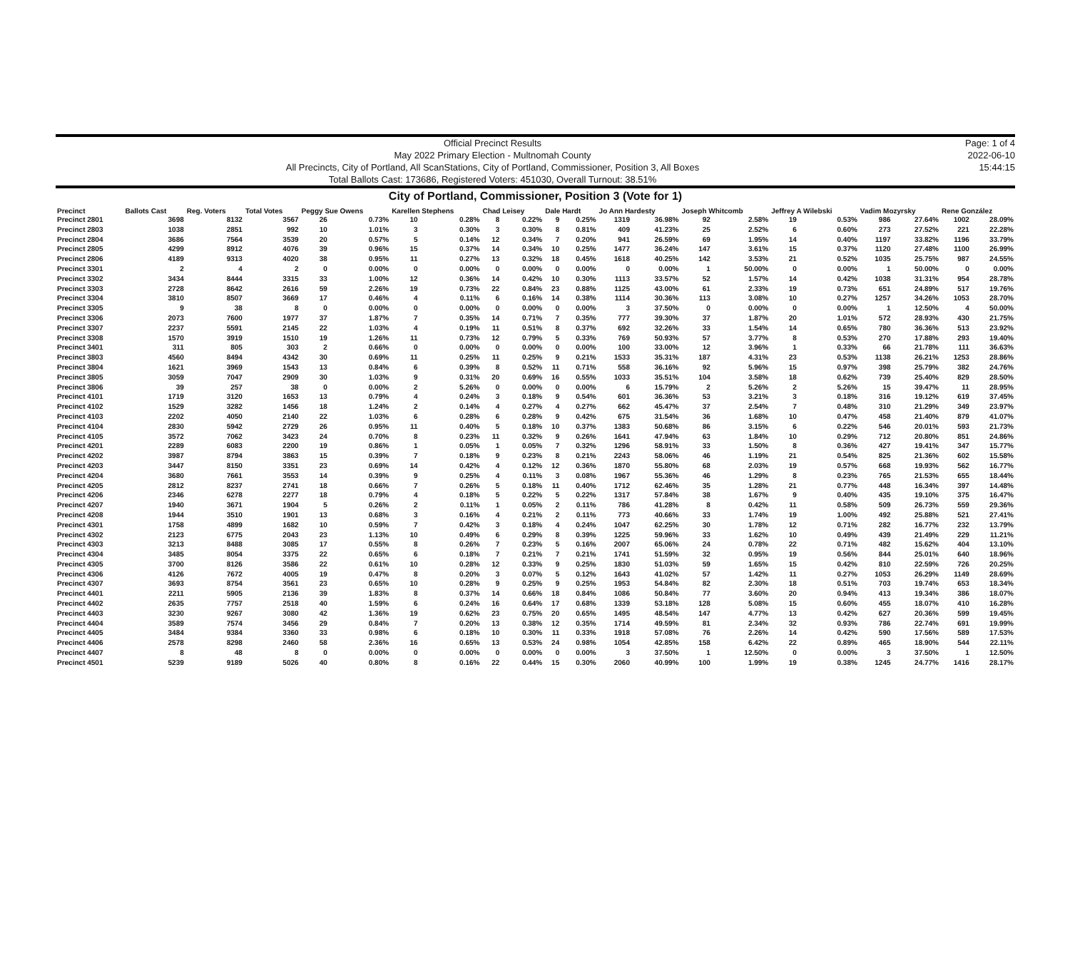Official Precinct Results
May 2022 Primary Election - Multnomah County
All Precincts, City of Portland, All ScanStations, City of Portland, Commissioner, Position 3, All Boxes
Total Ballots Cast: 173686, Registered Voters: 451030, Overall Turnout: 38.51%
Page: 1 of 4
2022-06-10
15:44:15
City of Portland, Commissioner, Position 3 (Vote for 1)
| Precinct | Ballots Cast | Reg. Voters | Total Votes | Peggy Sue Owens | | Karellen Stephens | | Chad Leisey | | Dale Hardt | | Jo Ann Hardesty | | Joseph Whitcomb | | Jeffrey A Wilebski | | Vadim Mozyrsky | | Rene González | |
| --- | --- | --- | --- | --- | --- | --- | --- | --- | --- | --- | --- | --- | --- | --- | --- | --- | --- | --- | --- | --- | --- |
| Precinct 2801 | 3698 | 8132 | 3567 | 26 | 0.73% | 10 | 0.28% | 8 | 0.22% | 9 | 0.25% | 1319 | 36.98% | 92 | 2.58% | 19 | 0.53% | 986 | 27.64% | 1002 | 28.09% |
| Precinct 2803 | 1038 | 2851 | 992 | 10 | 1.01% | 3 | 0.30% | 3 | 0.30% | 8 | 0.81% | 409 | 41.23% | 25 | 2.52% | 6 | 0.60% | 273 | 27.52% | 221 | 22.28% |
| Precinct 2804 | 3686 | 7564 | 3539 | 20 | 0.57% | 5 | 0.14% | 12 | 0.34% | 7 | 0.20% | 941 | 26.59% | 69 | 1.95% | 14 | 0.40% | 1197 | 33.82% | 1196 | 33.79% |
| Precinct 2805 | 4299 | 8912 | 4076 | 39 | 0.96% | 15 | 0.37% | 14 | 0.34% | 10 | 0.25% | 1477 | 36.24% | 147 | 3.61% | 15 | 0.37% | 1120 | 27.48% | 1100 | 26.99% |
| Precinct 2806 | 4189 | 9313 | 4020 | 38 | 0.95% | 11 | 0.27% | 13 | 0.32% | 18 | 0.45% | 1618 | 40.25% | 142 | 3.53% | 21 | 0.52% | 1035 | 25.75% | 987 | 24.55% |
| Precinct 3301 | 2 | 4 | 2 | 0 | 0.00% | 0 | 0.00% | 0 | 0.00% | 0 | 0.00% | 0 | 0.00% | 1 | 50.00% | 0 | 0.00% | 1 | 50.00% | 0 | 0.00% |
| Precinct 3302 | 3434 | 8444 | 3315 | 33 | 1.00% | 12 | 0.36% | 14 | 0.42% | 10 | 0.30% | 1113 | 33.57% | 52 | 1.57% | 14 | 0.42% | 1038 | 31.31% | 954 | 28.78% |
| Precinct 3303 | 2728 | 8642 | 2616 | 59 | 2.26% | 19 | 0.73% | 22 | 0.84% | 23 | 0.88% | 1125 | 43.00% | 61 | 2.33% | 19 | 0.73% | 651 | 24.89% | 517 | 19.76% |
| Precinct 3304 | 3810 | 8507 | 3669 | 17 | 0.46% | 4 | 0.11% | 6 | 0.16% | 14 | 0.38% | 1114 | 30.36% | 113 | 3.08% | 10 | 0.27% | 1257 | 34.26% | 1053 | 28.70% |
| Precinct 3305 | 9 | 38 | 8 | 0 | 0.00% | 0 | 0.00% | 0 | 0.00% | 0 | 0.00% | 3 | 37.50% | 0 | 0.00% | 0 | 0.00% | 1 | 12.50% | 4 | 50.00% |
| Precinct 3306 | 2073 | 7600 | 1977 | 37 | 1.87% | 7 | 0.35% | 14 | 0.71% | 7 | 0.35% | 777 | 39.30% | 37 | 1.87% | 20 | 1.01% | 572 | 28.93% | 430 | 21.75% |
| Precinct 3307 | 2237 | 5591 | 2145 | 22 | 1.03% | 4 | 0.19% | 11 | 0.51% | 8 | 0.37% | 692 | 32.26% | 33 | 1.54% | 14 | 0.65% | 780 | 36.36% | 513 | 23.92% |
| Precinct 3308 | 1570 | 3919 | 1510 | 19 | 1.26% | 11 | 0.73% | 12 | 0.79% | 5 | 0.33% | 769 | 50.93% | 57 | 3.77% | 8 | 0.53% | 270 | 17.88% | 293 | 19.40% |
| Precinct 3401 | 311 | 805 | 303 | 2 | 0.66% | 0 | 0.00% | 0 | 0.00% | 0 | 0.00% | 100 | 33.00% | 12 | 3.96% | 1 | 0.33% | 66 | 21.78% | 111 | 36.63% |
| Precinct 3803 | 4560 | 8494 | 4342 | 30 | 0.69% | 11 | 0.25% | 11 | 0.25% | 9 | 0.21% | 1533 | 35.31% | 187 | 4.31% | 23 | 0.53% | 1138 | 26.21% | 1253 | 28.86% |
| Precinct 3804 | 1621 | 3969 | 1543 | 13 | 0.84% | 6 | 0.39% | 8 | 0.52% | 11 | 0.71% | 558 | 36.16% | 92 | 5.96% | 15 | 0.97% | 398 | 25.79% | 382 | 24.76% |
| Precinct 3805 | 3059 | 7047 | 2909 | 30 | 1.03% | 9 | 0.31% | 20 | 0.69% | 16 | 0.55% | 1033 | 35.51% | 104 | 3.58% | 18 | 0.62% | 739 | 25.40% | 829 | 28.50% |
| Precinct 3806 | 39 | 257 | 38 | 0 | 0.00% | 2 | 5.26% | 0 | 0.00% | 0 | 0.00% | 6 | 15.79% | 2 | 5.26% | 2 | 5.26% | 15 | 39.47% | 11 | 28.95% |
| Precinct 4101 | 1719 | 3120 | 1653 | 13 | 0.79% | 4 | 0.24% | 3 | 0.18% | 9 | 0.54% | 601 | 36.36% | 53 | 3.21% | 3 | 0.18% | 316 | 19.12% | 619 | 37.45% |
| Precinct 4102 | 1529 | 3282 | 1456 | 18 | 1.24% | 2 | 0.14% | 4 | 0.27% | 4 | 0.27% | 662 | 45.47% | 37 | 2.54% | 7 | 0.48% | 310 | 21.29% | 349 | 23.97% |
| Precinct 4103 | 2202 | 4050 | 2140 | 22 | 1.03% | 6 | 0.28% | 6 | 0.28% | 9 | 0.42% | 675 | 31.54% | 36 | 1.68% | 10 | 0.47% | 458 | 21.40% | 879 | 41.07% |
| Precinct 4104 | 2830 | 5942 | 2729 | 26 | 0.95% | 11 | 0.40% | 5 | 0.18% | 10 | 0.37% | 1383 | 50.68% | 86 | 3.15% | 6 | 0.22% | 546 | 20.01% | 593 | 21.73% |
| Precinct 4105 | 3572 | 7062 | 3423 | 24 | 0.70% | 8 | 0.23% | 11 | 0.32% | 9 | 0.26% | 1641 | 47.94% | 63 | 1.84% | 10 | 0.29% | 712 | 20.80% | 851 | 24.86% |
| Precinct 4201 | 2289 | 6083 | 2200 | 19 | 0.86% | 1 | 0.05% | 1 | 0.05% | 7 | 0.32% | 1296 | 58.91% | 33 | 1.50% | 8 | 0.36% | 427 | 19.41% | 347 | 15.77% |
| Precinct 4202 | 3987 | 8794 | 3863 | 15 | 0.39% | 7 | 0.18% | 9 | 0.23% | 8 | 0.21% | 2243 | 58.06% | 46 | 1.19% | 21 | 0.54% | 825 | 21.36% | 602 | 15.58% |
| Precinct 4203 | 3447 | 8150 | 3351 | 23 | 0.69% | 14 | 0.42% | 4 | 0.12% | 12 | 0.36% | 1870 | 55.80% | 68 | 2.03% | 19 | 0.57% | 668 | 19.93% | 562 | 16.77% |
| Precinct 4204 | 3680 | 7661 | 3553 | 14 | 0.39% | 9 | 0.25% | 4 | 0.11% | 3 | 0.08% | 1967 | 55.36% | 46 | 1.29% | 8 | 0.23% | 765 | 21.53% | 655 | 18.44% |
| Precinct 4205 | 2812 | 8237 | 2741 | 18 | 0.66% | 7 | 0.26% | 5 | 0.18% | 11 | 0.40% | 1712 | 62.46% | 35 | 1.28% | 21 | 0.77% | 448 | 16.34% | 397 | 14.48% |
| Precinct 4206 | 2346 | 6278 | 2277 | 18 | 0.79% | 4 | 0.18% | 5 | 0.22% | 5 | 0.22% | 1317 | 57.84% | 38 | 1.67% | 9 | 0.40% | 435 | 19.10% | 375 | 16.47% |
| Precinct 4207 | 1940 | 3671 | 1904 | 5 | 0.26% | 2 | 0.11% | 1 | 0.05% | 2 | 0.11% | 786 | 41.28% | 8 | 0.42% | 11 | 0.58% | 509 | 26.73% | 559 | 29.36% |
| Precinct 4208 | 1944 | 3510 | 1901 | 13 | 0.68% | 3 | 0.16% | 4 | 0.21% | 2 | 0.11% | 773 | 40.66% | 33 | 1.74% | 19 | 1.00% | 492 | 25.88% | 521 | 27.41% |
| Precinct 4301 | 1758 | 4899 | 1682 | 10 | 0.59% | 7 | 0.42% | 3 | 0.18% | 4 | 0.24% | 1047 | 62.25% | 30 | 1.78% | 12 | 0.71% | 282 | 16.77% | 232 | 13.79% |
| Precinct 4302 | 2123 | 6775 | 2043 | 23 | 1.13% | 10 | 0.49% | 6 | 0.29% | 8 | 0.39% | 1225 | 59.96% | 33 | 1.62% | 10 | 0.49% | 439 | 21.49% | 229 | 11.21% |
| Precinct 4303 | 3213 | 8488 | 3085 | 17 | 0.55% | 8 | 0.26% | 7 | 0.23% | 5 | 0.16% | 2007 | 65.06% | 24 | 0.78% | 22 | 0.71% | 482 | 15.62% | 404 | 13.10% |
| Precinct 4304 | 3485 | 8054 | 3375 | 22 | 0.65% | 6 | 0.18% | 7 | 0.21% | 7 | 0.21% | 1741 | 51.59% | 32 | 0.95% | 19 | 0.56% | 844 | 25.01% | 640 | 18.96% |
| Precinct 4305 | 3700 | 8126 | 3586 | 22 | 0.61% | 10 | 0.28% | 12 | 0.33% | 9 | 0.25% | 1830 | 51.03% | 59 | 1.65% | 15 | 0.42% | 810 | 22.59% | 726 | 20.25% |
| Precinct 4306 | 4126 | 7672 | 4005 | 19 | 0.47% | 8 | 0.20% | 3 | 0.07% | 5 | 0.12% | 1643 | 41.02% | 57 | 1.42% | 11 | 0.27% | 1053 | 26.29% | 1149 | 28.69% |
| Precinct 4307 | 3693 | 8754 | 3561 | 23 | 0.65% | 10 | 0.28% | 9 | 0.25% | 9 | 0.25% | 1953 | 54.84% | 82 | 2.30% | 18 | 0.51% | 703 | 19.74% | 653 | 18.34% |
| Precinct 4401 | 2211 | 5905 | 2136 | 39 | 1.83% | 8 | 0.37% | 14 | 0.66% | 18 | 0.84% | 1086 | 50.84% | 77 | 3.60% | 20 | 0.94% | 413 | 19.34% | 386 | 18.07% |
| Precinct 4402 | 2635 | 7757 | 2518 | 40 | 1.59% | 6 | 0.24% | 16 | 0.64% | 17 | 0.68% | 1339 | 53.18% | 128 | 5.08% | 15 | 0.60% | 455 | 18.07% | 410 | 16.28% |
| Precinct 4403 | 3230 | 9267 | 3080 | 42 | 1.36% | 19 | 0.62% | 23 | 0.75% | 20 | 0.65% | 1495 | 48.54% | 147 | 4.77% | 13 | 0.42% | 627 | 20.36% | 599 | 19.45% |
| Precinct 4404 | 3589 | 7574 | 3456 | 29 | 0.84% | 7 | 0.20% | 13 | 0.38% | 12 | 0.35% | 1714 | 49.59% | 81 | 2.34% | 32 | 0.93% | 786 | 22.74% | 691 | 19.99% |
| Precinct 4405 | 3484 | 9384 | 3360 | 33 | 0.98% | 6 | 0.18% | 10 | 0.30% | 11 | 0.33% | 1918 | 57.08% | 76 | 2.26% | 14 | 0.42% | 590 | 17.56% | 589 | 17.53% |
| Precinct 4406 | 2578 | 8298 | 2460 | 58 | 2.36% | 16 | 0.65% | 13 | 0.53% | 24 | 0.98% | 1054 | 42.85% | 158 | 6.42% | 22 | 0.89% | 465 | 18.90% | 544 | 22.11% |
| Precinct 4407 | 8 | 48 | 8 | 0 | 0.00% | 0 | 0.00% | 0 | 0.00% | 0 | 0.00% | 3 | 37.50% | 1 | 12.50% | 0 | 0.00% | 3 | 37.50% | 1 | 12.50% |
| Precinct 4501 | 5239 | 9189 | 5026 | 40 | 0.80% | 8 | 0.16% | 22 | 0.44% | 15 | 0.30% | 2060 | 40.99% | 100 | 1.99% | 19 | 0.38% | 1245 | 24.77% | 1416 | 28.17% |